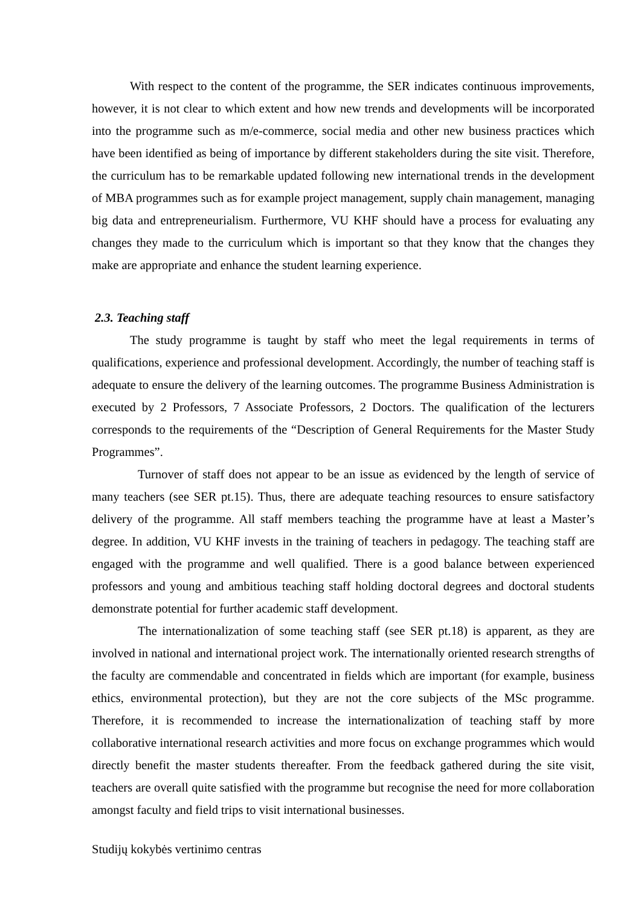With respect to the content of the programme, the SER indicates continuous improvements, however, it is not clear to which extent and how new trends and developments will be incorporated into the programme such as m/e-commerce, social media and other new business practices which have been identified as being of importance by different stakeholders during the site visit. Therefore, the curriculum has to be remarkable updated following new international trends in the development of MBA programmes such as for example project management, supply chain management, managing big data and entrepreneurialism. Furthermore, VU KHF should have a process for evaluating any changes they made to the curriculum which is important so that they know that the changes they make are appropriate and enhance the student learning experience.
2.3. Teaching staff
The study programme is taught by staff who meet the legal requirements in terms of qualifications, experience and professional development. Accordingly, the number of teaching staff is adequate to ensure the delivery of the learning outcomes. The programme Business Administration is executed by 2 Professors, 7 Associate Professors, 2 Doctors. The qualification of the lecturers corresponds to the requirements of the “Description of General Requirements for the Master Study Programmes”.
Turnover of staff does not appear to be an issue as evidenced by the length of service of many teachers (see SER pt.15). Thus, there are adequate teaching resources to ensure satisfactory delivery of the programme. All staff members teaching the programme have at least a Master’s degree. In addition, VU KHF invests in the training of teachers in pedagogy. The teaching staff are engaged with the programme and well qualified. There is a good balance between experienced professors and young and ambitious teaching staff holding doctoral degrees and doctoral students demonstrate potential for further academic staff development.
The internationalization of some teaching staff (see SER pt.18) is apparent, as they are involved in national and international project work. The internationally oriented research strengths of the faculty are commendable and concentrated in fields which are important (for example, business ethics, environmental protection), but they are not the core subjects of the MSc programme. Therefore, it is recommended to increase the internationalization of teaching staff by more collaborative international research activities and more focus on exchange programmes which would directly benefit the master students thereafter. From the feedback gathered during the site visit, teachers are overall quite satisfied with the programme but recognise the need for more collaboration amongst faculty and field trips to visit international businesses.
Studijų kokybės vertinimo centras